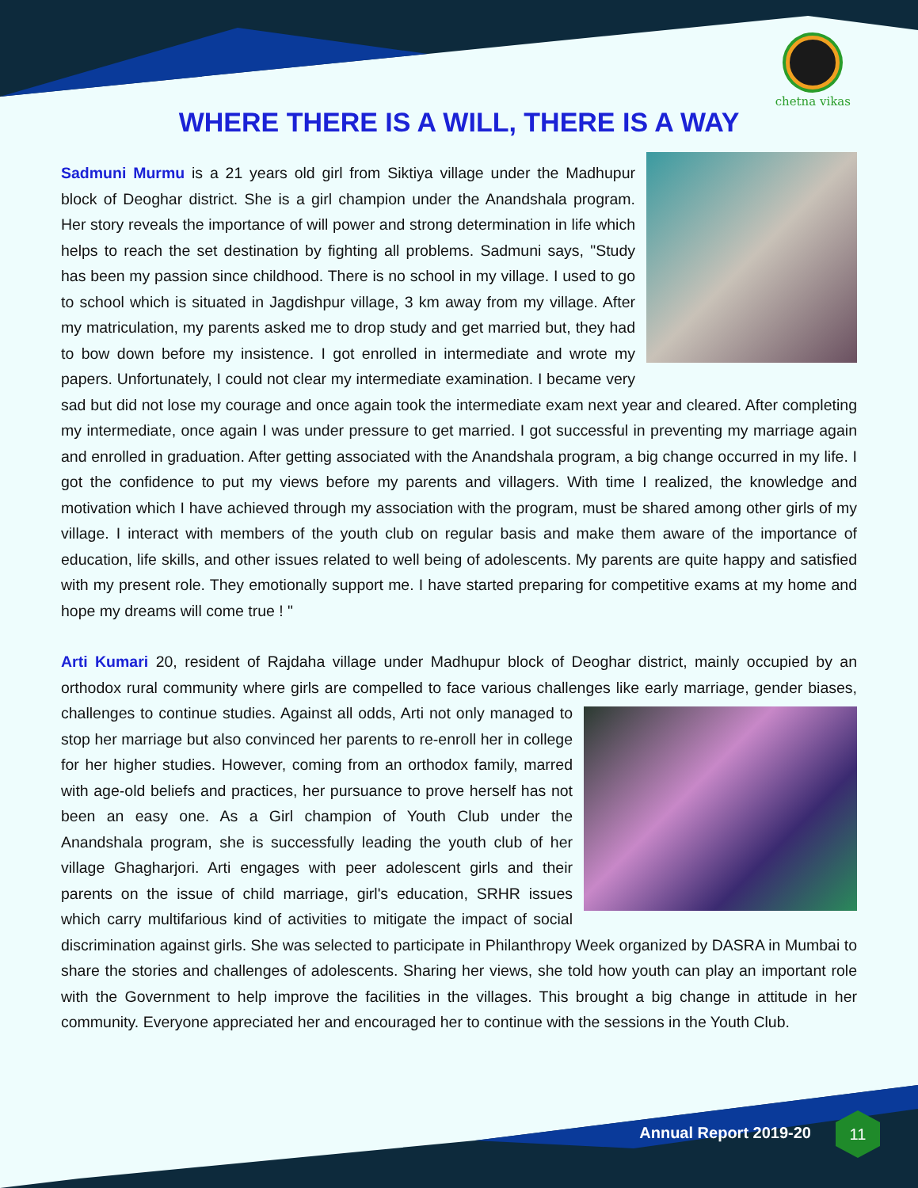chetna vikas
WHERE THERE IS A WILL, THERE IS A WAY
Sadmuni Murmu is a 21 years old girl from Siktiya village under the Madhupur block of Deoghar district. She is a girl champion under the Anandshala program. Her story reveals the importance of will power and strong determination in life which helps to reach the set destination by fighting all problems. Sadmuni says, "Study has been my passion since childhood. There is no school in my village. I used to go to school which is situated in Jagdishpur village, 3 km away from my village. After my matriculation, my parents asked me to drop study and get married but, they had to bow down before my insistence. I got enrolled in intermediate and wrote my papers. Unfortunately, I could not clear my intermediate examination. I became very sad but did not lose my courage and once again took the intermediate exam next year and cleared. After completing my intermediate, once again I was under pressure to get married. I got successful in preventing my marriage again and enrolled in graduation. After getting associated with the Anandshala program, a big change occurred in my life. I got the confidence to put my views before my parents and villagers. With time I realized, the knowledge and motivation which I have achieved through my association with the program, must be shared among other girls of my village. I interact with members of the youth club on regular basis and make them aware of the importance of education, life skills, and other issues related to well being of adolescents. My parents are quite happy and satisfied with my present role. They emotionally support me. I have started preparing for competitive exams at my home and hope my dreams will come true ! "
Arti Kumari 20, resident of Rajdaha village under Madhupur block of Deoghar district, mainly occupied by an orthodox rural community where girls are compelled to face various challenges like early marriage, gender biases, challenges to continue studies. Against all odds, Arti not only managed to stop her marriage but also convinced her parents to re-enroll her in college for her higher studies. However, coming from an orthodox family, marred with age-old beliefs and practices, her pursuance to prove herself has not been an easy one. As a Girl champion of Youth Club under the Anandshala program, she is successfully leading the youth club of her village Ghagharjori. Arti engages with peer adolescent girls and their parents on the issue of child marriage, girl's education, SRHR issues which carry multifarious kind of activities to mitigate the impact of social discrimination against girls. She was selected to participate in Philanthropy Week organized by DASRA in Mumbai to share the stories and challenges of adolescents. Sharing her views, she told how youth can play an important role with the Government to help improve the facilities in the villages. This brought a big change in attitude in her community. Everyone appreciated her and encouraged her to continue with the sessions in the Youth Club.
Annual Report 2019-20
11